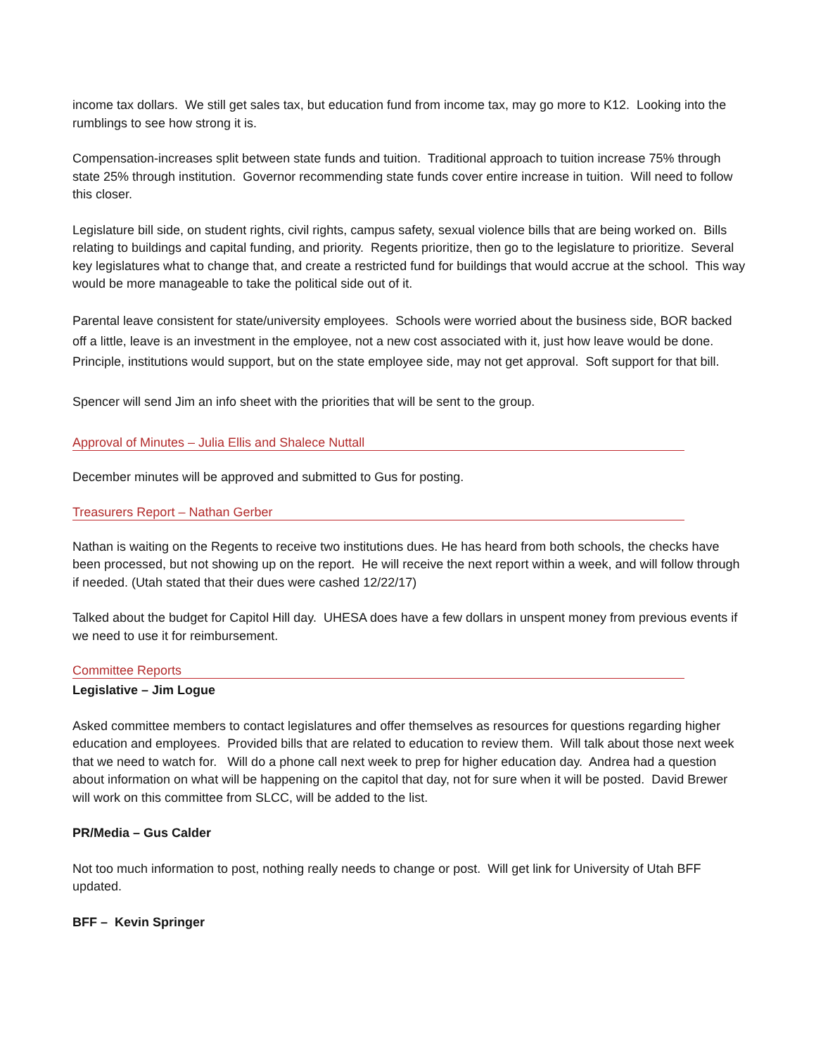income tax dollars. We still get sales tax, but education fund from income tax, may go more to K12. Looking into the rumblings to see how strong it is.
Compensation-increases split between state funds and tuition. Traditional approach to tuition increase 75% through state 25% through institution. Governor recommending state funds cover entire increase in tuition. Will need to follow this closer.
Legislature bill side, on student rights, civil rights, campus safety, sexual violence bills that are being worked on. Bills relating to buildings and capital funding, and priority. Regents prioritize, then go to the legislature to prioritize. Several key legislatures what to change that, and create a restricted fund for buildings that would accrue at the school. This way would be more manageable to take the political side out of it.
Parental leave consistent for state/university employees. Schools were worried about the business side, BOR backed off a little, leave is an investment in the employee, not a new cost associated with it, just how leave would be done. Principle, institutions would support, but on the state employee side, may not get approval. Soft support for that bill.
Spencer will send Jim an info sheet with the priorities that will be sent to the group.
Approval of Minutes – Julia Ellis and Shalece Nuttall
December minutes will be approved and submitted to Gus for posting.
Treasurers Report – Nathan Gerber
Nathan is waiting on the Regents to receive two institutions dues. He has heard from both schools, the checks have been processed, but not showing up on the report. He will receive the next report within a week, and will follow through if needed. (Utah stated that their dues were cashed 12/22/17)
Talked about the budget for Capitol Hill day. UHESA does have a few dollars in unspent money from previous events if we need to use it for reimbursement.
Committee Reports
Legislative – Jim Logue
Asked committee members to contact legislatures and offer themselves as resources for questions regarding higher education and employees. Provided bills that are related to education to review them. Will talk about those next week that we need to watch for. Will do a phone call next week to prep for higher education day. Andrea had a question about information on what will be happening on the capitol that day, not for sure when it will be posted. David Brewer will work on this committee from SLCC, will be added to the list.
PR/Media – Gus Calder
Not too much information to post, nothing really needs to change or post. Will get link for University of Utah BFF updated.
BFF – Kevin Springer